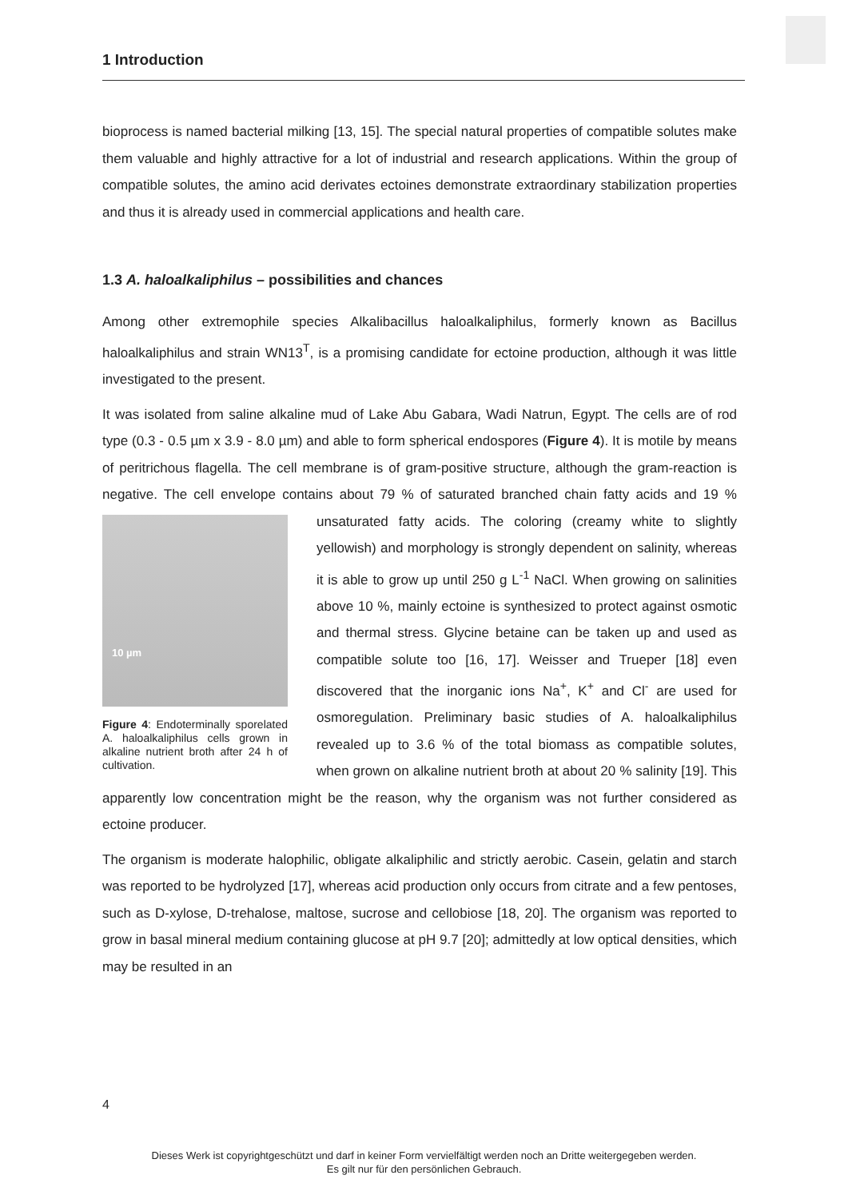1 Introduction
bioprocess is named bacterial milking [13, 15]. The special natural properties of compatible solutes make them valuable and highly attractive for a lot of industrial and research applications. Within the group of compatible solutes, the amino acid derivates ectoines demonstrate extraordinary stabilization properties and thus it is already used in commercial applications and health care.
1.3 A. haloalkaliphilus – possibilities and chances
Among other extremophile species Alkalibacillus haloalkaliphilus, formerly known as Bacillus haloalkaliphilus and strain WN13<sup>T</sup>, is a promising candidate for ectoine production, although it was little investigated to the present.
It was isolated from saline alkaline mud of Lake Abu Gabara, Wadi Natrun, Egypt. The cells are of rod type (0.3 - 0.5 µm x 3.9 - 8.0 µm) and able to form spherical endospores (Figure 4). It is motile by means of peritrichous flagella. The cell membrane is of gram-positive structure, although the gram-reaction is negative. The cell envelope contains about 79 % of saturated branched chain fatty acids and 19 % unsaturated fatty acids. The 10 µm
Figure 4: Endoterminally sporelated A. haloalkaliphilus cells grown in alkaline nutrient broth after 24 h of cultivation. coloring (creamy white to slightly yellowish) and morphology is strongly dependent on salinity, whereas it is able to grow up until 250 g L<sup>-1</sup> NaCl. When growing on salinities above 10 %, mainly ectoine is synthesized to protect against osmotic and thermal stress. Glycine betaine can be taken up and used as compatible solute too [16, 17]. Weisser and Trueper [18] even discovered that the inorganic ions Na<sup>+</sup>, K<sup>+</sup> and Cl<sup>-</sup> are used for osmoregulation. Preliminary basic studies of A. haloalkaliphilus revealed up to 3.6 % of the total biomass as compatible solutes, when grown on alkaline nutrient broth at about 20 % salinity [19]. This apparently low concentration might be the reason, why the organism was not further considered as ectoine producer.
The organism is moderate halophilic, obligate alkaliphilic and strictly aerobic. Casein, gelatin and starch was reported to be hydrolyzed [17], whereas acid production only occurs from citrate and a few pentoses, such as D-xylose, D-trehalose, maltose, sucrose and cellobiose [18, 20]. The organism was reported to grow in basal mineral medium containing glucose at pH 9.7 [20]; admittedly at low optical densities, which may be resulted in an
4
Dieses Werk ist copyrightgeschützt und darf in keiner Form vervielfältigt werden noch an Dritte weitergegeben werden.
Es gilt nur für den persönlichen Gebrauch.